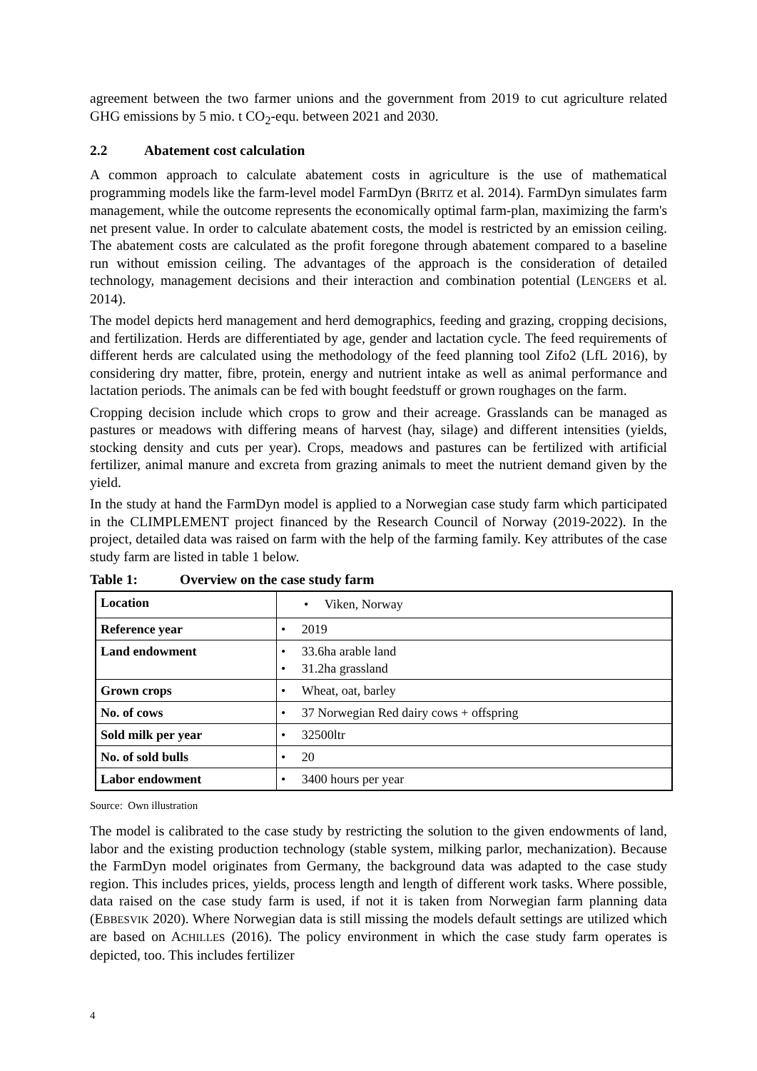agreement between the two farmer unions and the government from 2019 to cut agriculture related GHG emissions by 5 mio. t CO<sub>2</sub>-equ. between 2021 and 2030.
2.2 Abatement cost calculation
A common approach to calculate abatement costs in agriculture is the use of mathematical programming models like the farm-level model FarmDyn (BRITZ et al. 2014). FarmDyn simulates farm management, while the outcome represents the economically optimal farm-plan, maximizing the farm's net present value. In order to calculate abatement costs, the model is restricted by an emission ceiling. The abatement costs are calculated as the profit foregone through abatement compared to a baseline run without emission ceiling. The advantages of the approach is the consideration of detailed technology, management decisions and their interaction and combination potential (LENGERS et al. 2014).
The model depicts herd management and herd demographics, feeding and grazing, cropping decisions, and fertilization. Herds are differentiated by age, gender and lactation cycle. The feed requirements of different herds are calculated using the methodology of the feed planning tool Zifo2 (LfL 2016), by considering dry matter, fibre, protein, energy and nutrient intake as well as animal performance and lactation periods. The animals can be fed with bought feedstuff or grown roughages on the farm.
Cropping decision include which crops to grow and their acreage. Grasslands can be managed as pastures or meadows with differing means of harvest (hay, silage) and different intensities (yields, stocking density and cuts per year). Crops, meadows and pastures can be fertilized with artificial fertilizer, animal manure and excreta from grazing animals to meet the nutrient demand given by the yield.
In the study at hand the FarmDyn model is applied to a Norwegian case study farm which participated in the CLIMPLEMENT project financed by the Research Council of Norway (2019-2022). In the project, detailed data was raised on farm with the help of the farming family. Key attributes of the case study farm are listed in table 1 below.
Table 1: Overview on the case study farm
| Location | • Viken, Norway |
| Reference year | • 2019 |
| Land endowment | • 33.6ha arable land • 31.2ha grassland |
| Grown crops | • Wheat, oat, barley |
| No. of cows | • 37 Norwegian Red dairy cows + offspring |
| Sold milk per year | • 32500ltr |
| No. of sold bulls | • 20 |
| Labor endowment | • 3400 hours per year |
Source: Own illustration
The model is calibrated to the case study by restricting the solution to the given endowments of land, labor and the existing production technology (stable system, milking parlor, mechanization). Because the FarmDyn model originates from Germany, the background data was adapted to the case study region. This includes prices, yields, process length and length of different work tasks. Where possible, data raised on the case study farm is used, if not it is taken from Norwegian farm planning data (EBBESVIK 2020). Where Norwegian data is still missing the models default settings are utilized which are based on ACHILLES (2016). The policy environment in which the case study farm operates is depicted, too. This includes fertilizer
4